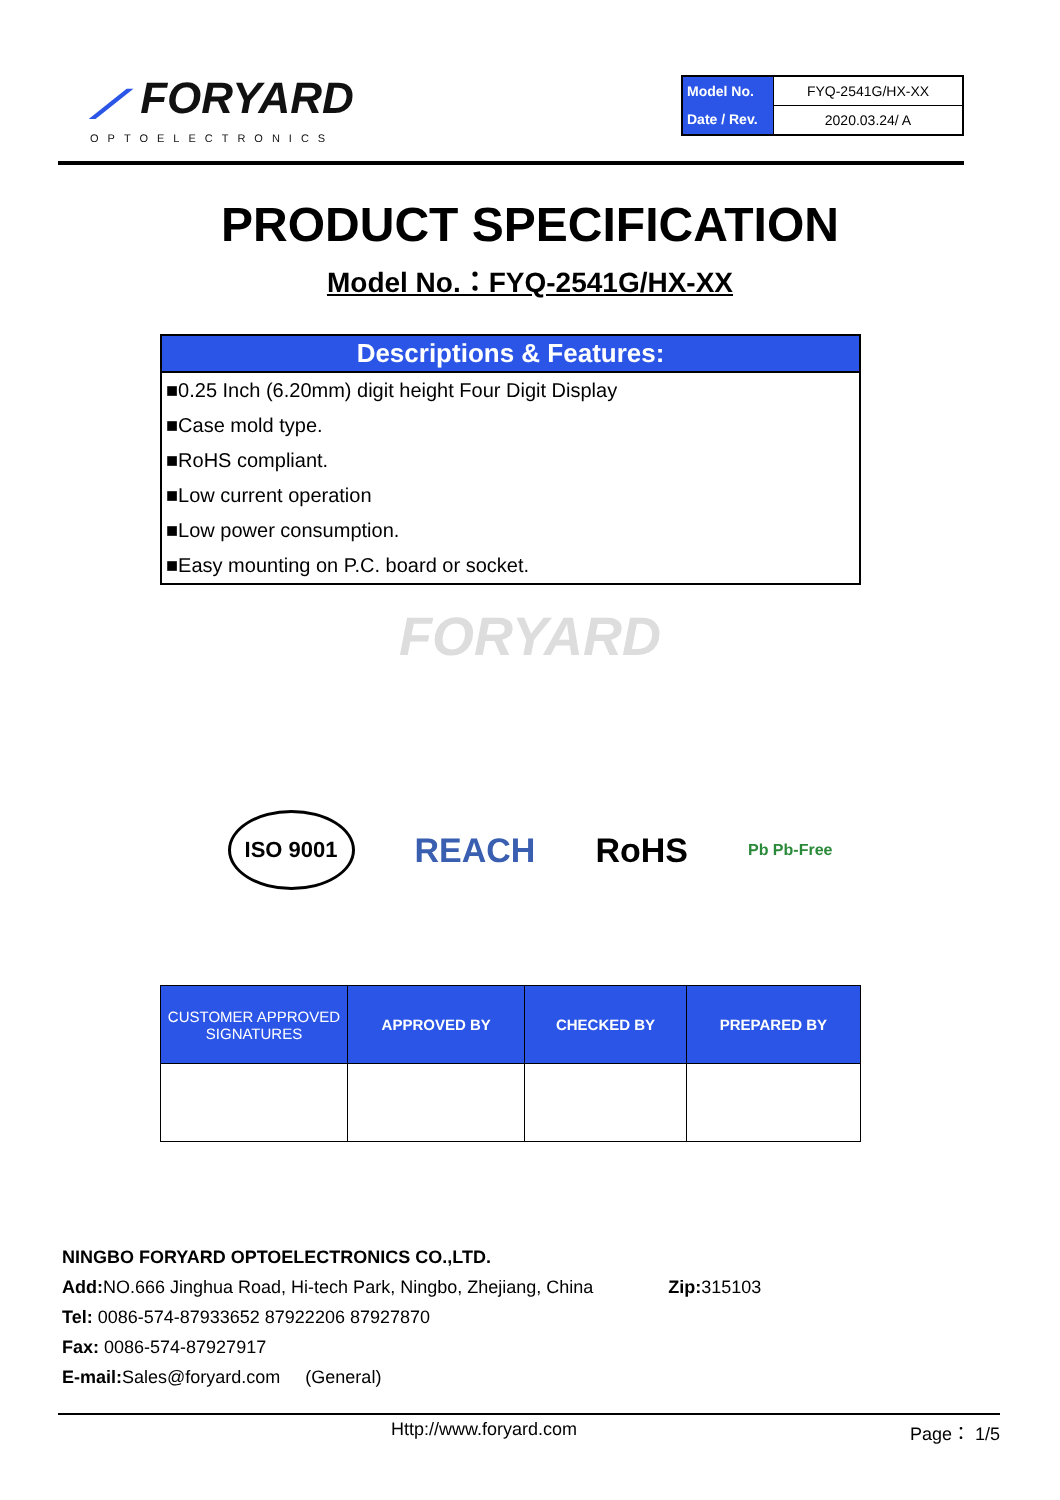⟋ FORYARD
OPTOELECTRONICS
| Model No. | FYQ-2541G/HX-XX |
| Date / Rev. | 2020.03.24/ A |
PRODUCT SPECIFICATION
Model No.：FYQ-2541G/HX-XX
Descriptions & Features:
■0.25 Inch (6.20mm) digit height Four Digit Display
■Case mold type.
■RoHS compliant.
■Low current operation
■Low power consumption.
■Easy mounting on P.C. board or socket.
FORYARD
ISO 9001 REACH RoHS Pb Pb-Free
| CUSTOMER APPROVED SIGNATURES | APPROVED BY | CHECKED BY | PREPARED BY |
| --- | --- | --- | --- |
NINGBO FORYARD OPTOELECTRONICS CO.,LTD.
Add: NO.666 Jinghua Road, Hi-tech Park, Ningbo, Zhejiang, China Zip: 315103
Tel: 0086-574-87933652 87922206 87927870
Fax: 0086-574-87927917
E-mail: Sales@foryard.com (General)
Http://www.foryard.com Page： 1/5